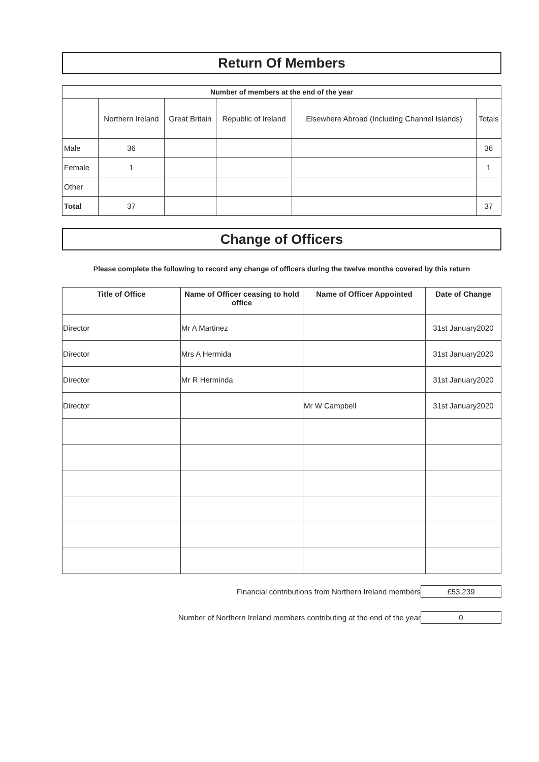Return Of Members
| Number of members at the end of the year | | | | | |
| --- | --- | --- | --- | --- | --- |
| | Northern Ireland | Great Britain | Republic of Ireland | Elsewhere Abroad (Including Channel Islands) | Totals |
| Male | 36 | | | | 36 |
| Female | 1 | | | | 1 |
| Other | | | | | |
| Total | 37 | | | | 37 |
Change of Officers
Please complete the following to record any change of officers during the twelve months covered by this return
| Title of Office | Name of Officer ceasing to hold office | Name of Officer Appointed | Date of Change |
| --- | --- | --- | --- |
| Director | Mr A Martinez | | 31st January2020 |
| Director | Mrs A Hermida | | 31st January2020 |
| Director | Mr R Herminda | | 31st January2020 |
| Director | | Mr W Campbell | 31st January2020 |
Financial contributions from Northern Ireland members
£53,239
Number of Northern Ireland members contributing at the end of the year
0